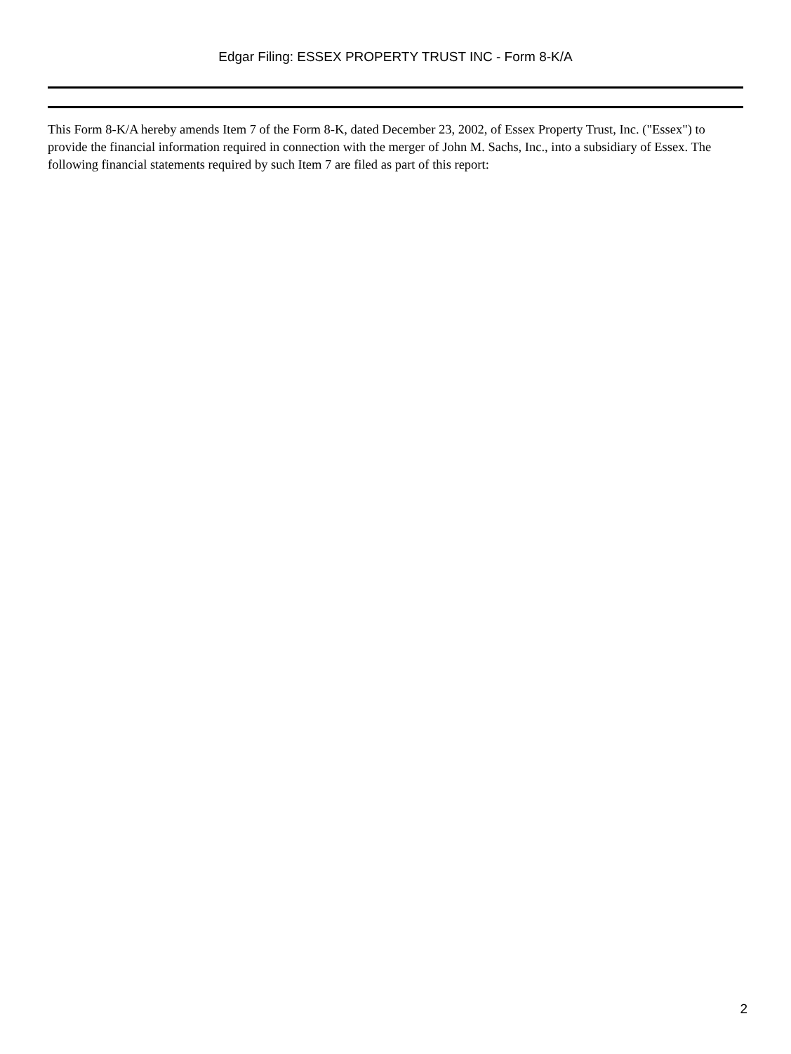Edgar Filing: ESSEX PROPERTY TRUST INC - Form 8-K/A
This Form 8-K/A hereby amends Item 7 of the Form 8-K, dated December 23, 2002, of Essex Property Trust, Inc. ("Essex") to provide the financial information required in connection with the merger of John M. Sachs, Inc., into a subsidiary of Essex. The following financial statements required by such Item 7 are filed as part of this report:
2